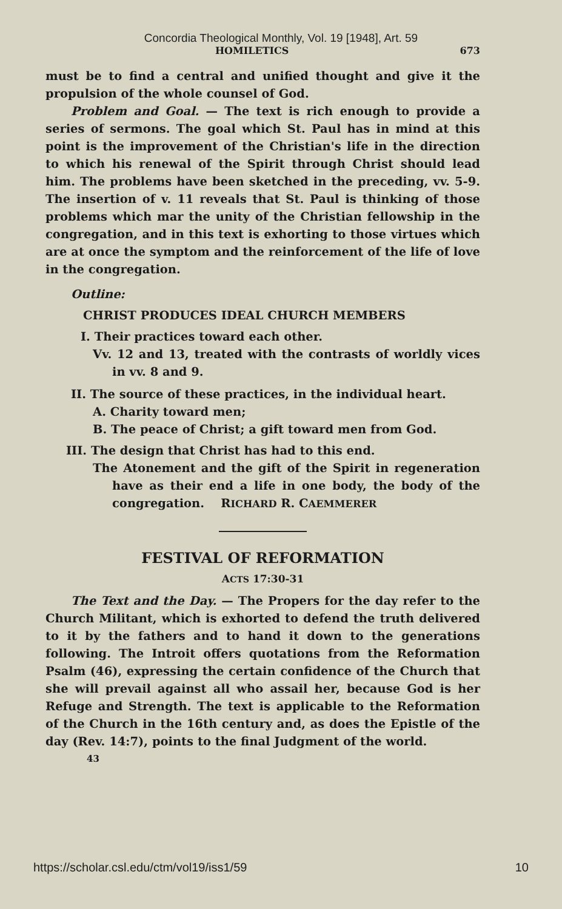Concordia Theological Monthly, Vol. 19 [1948], Art. 59
HOMILETICS 673
must be to find a central and unified thought and give it the propulsion of the whole counsel of God.
Problem and Goal. — The text is rich enough to provide a series of sermons. The goal which St. Paul has in mind at this point is the improvement of the Christian's life in the direction to which his renewal of the Spirit through Christ should lead him. The problems have been sketched in the preceding, vv. 5-9. The insertion of v. 11 reveals that St. Paul is thinking of those problems which mar the unity of the Christian fellowship in the congregation, and in this text is exhorting to those virtues which are at once the symptom and the reinforcement of the life of love in the congregation.
Outline:
CHRIST PRODUCES IDEAL CHURCH MEMBERS
I. Their practices toward each other.
Vv. 12 and 13, treated with the contrasts of worldly vices in vv. 8 and 9.
II. The source of these practices, in the individual heart.
A. Charity toward men;
B. The peace of Christ; a gift toward men from God.
III. The design that Christ has had to this end.
The Atonement and the gift of the Spirit in regeneration have as their end a life in one body, the body of the congregation. RICHARD R. CAEMMERER
FESTIVAL OF REFORMATION
ACTS 17:30-31
The Text and the Day. — The Propers for the day refer to the Church Militant, which is exhorted to defend the truth delivered to it by the fathers and to hand it down to the generations following. The Introit offers quotations from the Reformation Psalm (46), expressing the certain confidence of the Church that she will prevail against all who assail her, because God is her Refuge and Strength. The text is applicable to the Reformation of the Church in the 16th century and, as does the Epistle of the day (Rev. 14:7), points to the final Judgment of the world.
43
https://scholar.csl.edu/ctm/vol19/iss1/59 10